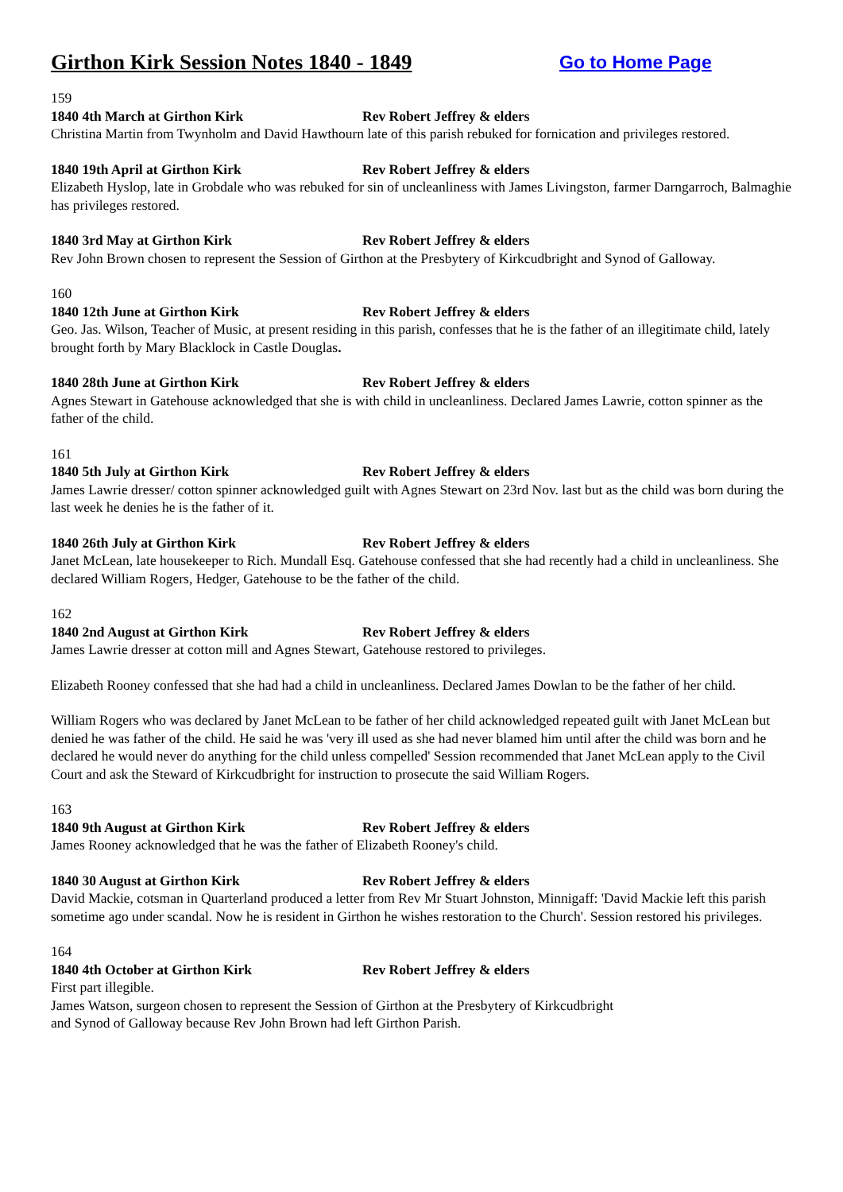Girthon Kirk Session Notes 1840 - 1849 Go to Home Page
159
1840 4th March at Girthon Kirk Rev Robert Jeffrey & elders
Christina Martin from Twynholm and David Hawthourn late of this parish rebuked for fornication and privileges restored.
1840 19th April at Girthon Kirk Rev Robert Jeffrey & elders
Elizabeth Hyslop, late in Grobdale who was rebuked for sin of uncleanliness with James Livingston, farmer Darngarroch, Balmaghie has privileges restored.
1840 3rd May at Girthon Kirk Rev Robert Jeffrey & elders
Rev John Brown chosen to represent the Session of Girthon at the Presbytery of Kirkcudbright and Synod of Galloway.
160
1840 12th June at Girthon Kirk Rev Robert Jeffrey & elders
Geo. Jas. Wilson, Teacher of Music, at present residing in this parish, confesses that he is the father of an illegitimate child, lately brought forth by Mary Blacklock in Castle Douglas.
1840 28th June at Girthon Kirk Rev Robert Jeffrey & elders
Agnes Stewart in Gatehouse acknowledged that she is with child in uncleanliness. Declared James Lawrie, cotton spinner as the father of the child.
161
1840 5th July at Girthon Kirk Rev Robert Jeffrey & elders
James Lawrie dresser/ cotton spinner acknowledged guilt with Agnes Stewart on 23rd Nov. last but as the child was born during the last week he denies he is the father of it.
1840 26th July at Girthon Kirk Rev Robert Jeffrey & elders
Janet McLean, late housekeeper to Rich. Mundall Esq. Gatehouse confessed that she had recently had a child in uncleanliness. She declared William Rogers, Hedger, Gatehouse to be the father of the child.
162
1840 2nd August at Girthon Kirk Rev Robert Jeffrey & elders
James Lawrie dresser at cotton mill and Agnes Stewart, Gatehouse restored to privileges.
Elizabeth Rooney confessed that she had had a child in uncleanliness. Declared James Dowlan to be the father of her child.
William Rogers who was declared by Janet McLean to be father of her child acknowledged repeated guilt with Janet McLean but denied he was father of the child. He said he was 'very ill used as she had never blamed him until after the child was born and he declared he would never do anything for the child unless compelled' Session recommended that Janet McLean apply to the Civil Court and ask the Steward of Kirkcudbright for instruction to prosecute the said William Rogers.
163
1840 9th August at Girthon Kirk Rev Robert Jeffrey & elders
James Rooney acknowledged that he was the father of Elizabeth Rooney's child.
1840 30 August at Girthon Kirk Rev Robert Jeffrey & elders
David Mackie, cotsman in Quarterland produced a letter from Rev Mr Stuart Johnston, Minnigaff: 'David Mackie left this parish sometime ago under scandal. Now he is resident in Girthon he wishes restoration to the Church'. Session restored his privileges.
164
1840 4th October at Girthon Kirk Rev Robert Jeffrey & elders
First part illegible.
James Watson, surgeon chosen to represent the Session of Girthon at the Presbytery of Kirkcudbright
and Synod of Galloway because Rev John Brown had left Girthon Parish.